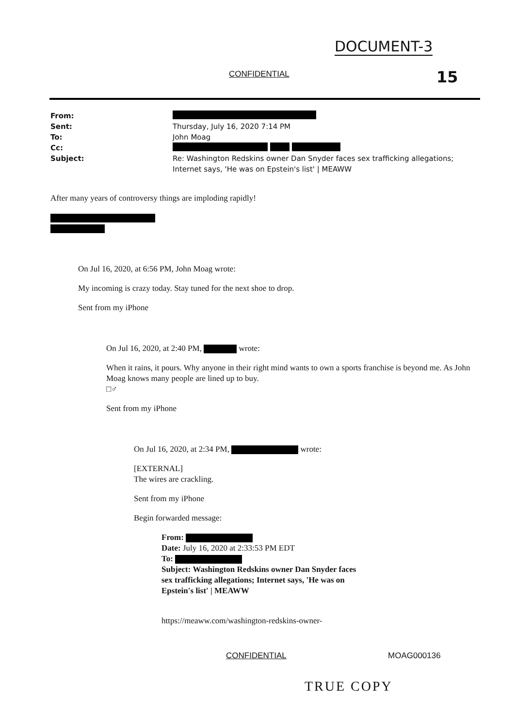DOCUMENT-3
CONFIDENTIAL 15
From:
Sent: Thursday, July 16, 2020 7:14 PM
To: John Moag
Cc:
Subject: Re: Washington Redskins owner Dan Snyder faces sex trafficking allegations; Internet says, 'He was on Epstein's list' | MEAWW
After many years of controversy things are imploding rapidly!
On Jul 16, 2020, at 6:56 PM, John Moag wrote:
My incoming is crazy today. Stay tuned for the next shoe to drop.
Sent from my iPhone
On Jul 16, 2020, at 2:40 PM, wrote:
When it rains, it pours. Why anyone in their right mind wants to own a sports franchise is beyond me. As John Moag knows many people are lined up to buy.
□♂
Sent from my iPhone
On Jul 16, 2020, at 2:34 PM, wrote:
[EXTERNAL]
The wires are crackling.
Sent from my iPhone
Begin forwarded message:
From:
Date: July 16, 2020 at 2:33:53 PM EDT
To:
Subject: Washington Redskins owner Dan Snyder faces sex trafficking allegations; Internet says, 'He was on Epstein's list' | MEAWW
https://meaww.com/washington-redskins-owner-
CONFIDENTIAL MOAG000136
TRUE COPY